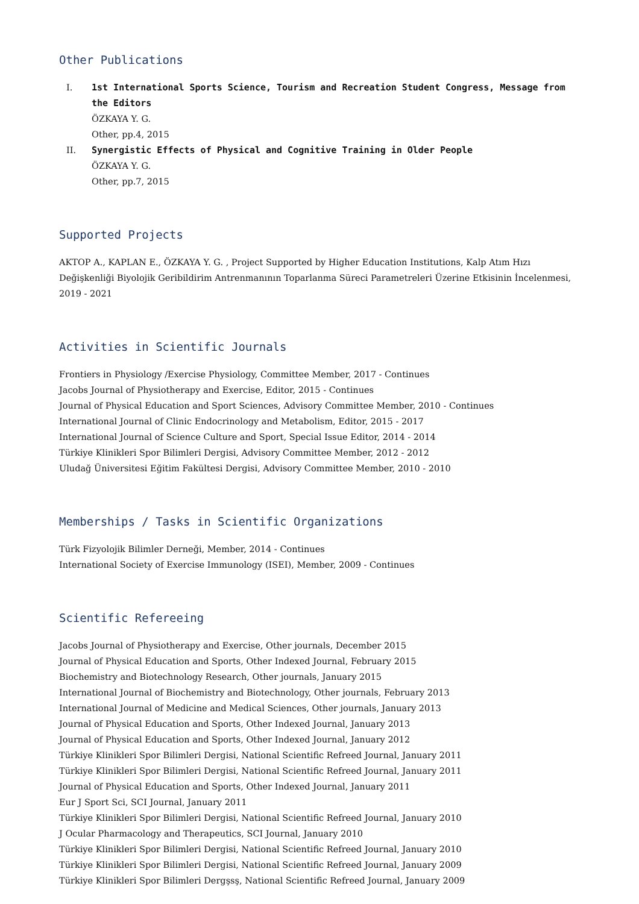Other Publications
I. 1st International Sports Science, Tourism and Recreation Student Congress, Message from the Editors
ÖZKAYA Y. G.
Other, pp.4, 2015
II. Synergistic Effects of Physical and Cognitive Training in Older People
ÖZKAYA Y. G.
Other, pp.7, 2015
Supported Projects
AKTOP A., KAPLAN E., ÖZKAYA Y. G. , Project Supported by Higher Education Institutions, Kalp Atım Hızı Değişkenliği Biyolojik Geribildirim Antrenmanının Toparlanma Süreci Parametreleri Üzerine Etkisinin İncelenmesi, 2019 - 2021
Activities in Scientific Journals
Frontiers in Physiology /Exercise Physiology, Committee Member, 2017 - Continues
Jacobs Journal of Physiotherapy and Exercise, Editor, 2015 - Continues
Journal of Physical Education and Sport Sciences, Advisory Committee Member, 2010 - Continues
International Journal of Clinic Endocrinology and Metabolism, Editor, 2015 - 2017
International Journal of Science Culture and Sport, Special Issue Editor, 2014 - 2014
Türkiye Klinikleri Spor Bilimleri Dergisi, Advisory Committee Member, 2012 - 2012
Uludağ Üniversitesi Eğitim Fakültesi Dergisi, Advisory Committee Member, 2010 - 2010
Memberships / Tasks in Scientific Organizations
Türk Fizyolojik Bilimler Derneği, Member, 2014 - Continues
International Society of Exercise Immunology (ISEI), Member, 2009 - Continues
Scientific Refereeing
Jacobs Journal of Physiotherapy and Exercise, Other journals, December 2015
Journal of Physical Education and Sports, Other Indexed Journal, February 2015
Biochemistry and Biotechnology Research, Other journals, January 2015
International Journal of Biochemistry and Biotechnology, Other journals, February 2013
International Journal of Medicine and Medical Sciences, Other journals, January 2013
Journal of Physical Education and Sports, Other Indexed Journal, January 2013
Journal of Physical Education and Sports, Other Indexed Journal, January 2012
Türkiye Klinikleri Spor Bilimleri Dergisi, National Scientific Refreed Journal, January 2011
Türkiye Klinikleri Spor Bilimleri Dergisi, National Scientific Refreed Journal, January 2011
Journal of Physical Education and Sports, Other Indexed Journal, January 2011
Eur J Sport Sci, SCI Journal, January 2011
Türkiye Klinikleri Spor Bilimleri Dergisi, National Scientific Refreed Journal, January 2010
J Ocular Pharmacology and Therapeutics, SCI Journal, January 2010
Türkiye Klinikleri Spor Bilimleri Dergisi, National Scientific Refreed Journal, January 2010
Türkiye Klinikleri Spor Bilimleri Dergisi, National Scientific Refreed Journal, January 2009
Türkiye Klinikleri Spor Bilimleri Dergşsş, National Scientific Refreed Journal, January 2009